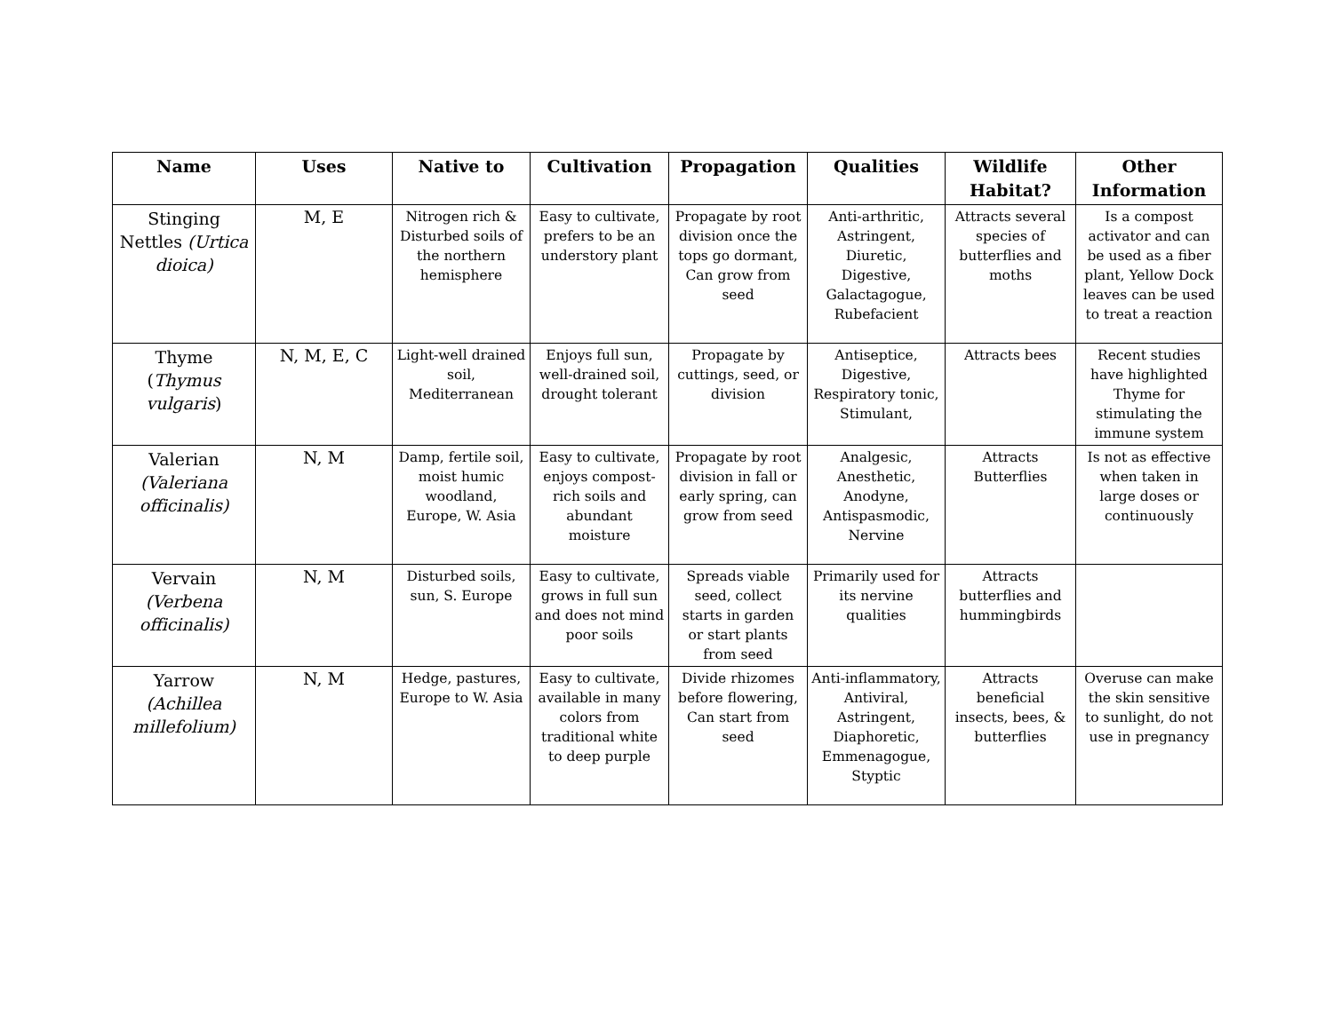| Name | Uses | Native to | Cultivation | Propagation | Qualities | Wildlife Habitat? | Other Information |
| --- | --- | --- | --- | --- | --- | --- | --- |
| Stinging Nettles (Urtica dioica) | M, E | Nitrogen rich & Disturbed soils of the northern hemisphere | Easy to cultivate, prefers to be an understory plant | Propagate by root division once the tops go dormant, Can grow from seed | Anti-arthritic, Astringent, Diuretic, Digestive, Galactagogue, Rubefacient | Attracts several species of butterflies and moths | Is a compost activator and can be used as a fiber plant, Yellow Dock leaves can be used to treat a reaction |
| Thyme ( Thymus vulgaris ) | N, M, E, C | Light-well drained soil, Mediterranean | Enjoys full sun, well-drained soil, drought tolerant | Propagate by cuttings, seed, or division | Antiseptice, Digestive, Respiratory tonic, Stimulant, | Attracts bees | Recent studies have highlighted Thyme for stimulating the immune system |
| Valerian (Valeriana officinalis) | N, M | Damp, fertile soil, moist humic woodland, Europe, W. Asia | Easy to cultivate, enjoys compost-rich soils and abundant moisture | Propagate by root division in fall or early spring, can grow from seed | Analgesic, Anesthetic, Anodyne, Antispasmodic, Nervine | Attracts Butterflies | Is not as effective when taken in large doses or continuously |
| Vervain (Verbena officinalis) | N, M | Disturbed soils, sun, S. Europe | Easy to cultivate, grows in full sun and does not mind poor soils | Spreads viable seed, collect starts in garden or start plants from seed | Primarily used for its nervine qualities | Attracts butterflies and hummingbirds | |
| Yarrow (Achillea millefolium) | N, M | Hedge, pastures, Europe to W. Asia | Easy to cultivate, available in many colors from traditional white to deep purple | Divide rhizomes before flowering, Can start from seed | Anti-inflammatory, Antiviral, Astringent, Diaphoretic, Emmenagogue, Styptic | Attracts beneficial insects, bees, & butterflies | Overuse can make the skin sensitive to sunlight, do not use in pregnancy |